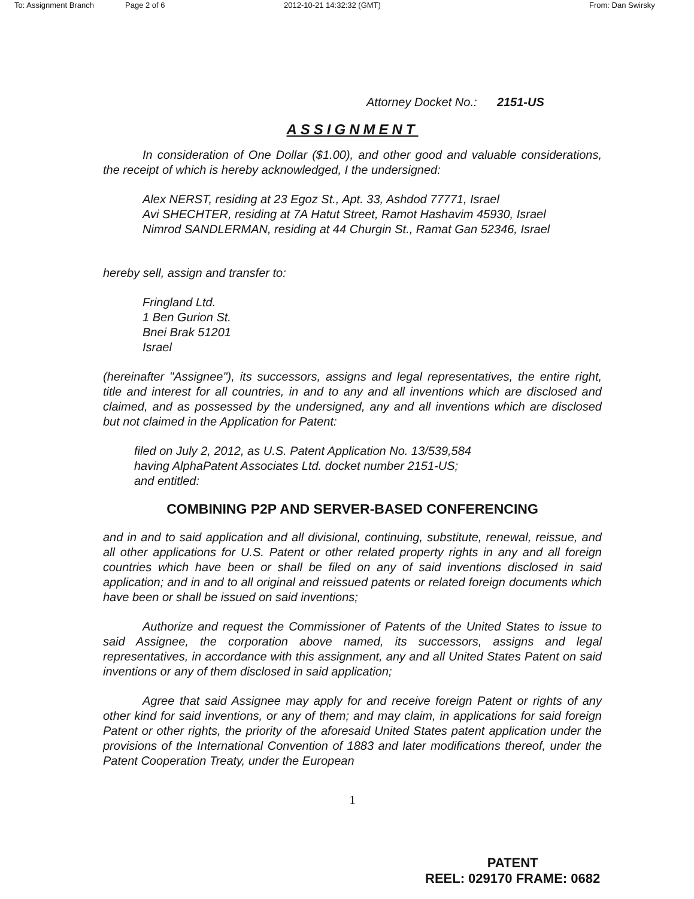To: Assignment Branch Page 2 of 6 2012-10-21 14:32:32 (GMT) From: Dan Swirsky
Attorney Docket No.: 2151-US
ASSIGNMENT
In consideration of One Dollar ($1.00), and other good and valuable considerations, the receipt of which is hereby acknowledged, I the undersigned:
Alex NERST, residing at 23 Egoz St., Apt. 33, Ashdod 77771, Israel
Avi SHECHTER, residing at 7A Hatut Street, Ramot Hashavim 45930, Israel
Nimrod SANDLERMAN, residing at 44 Churgin St., Ramat Gan 52346, Israel
hereby sell, assign and transfer to:
Fringland Ltd.
1 Ben Gurion St.
Bnei Brak 51201
Israel
(hereinafter "Assignee"), its successors, assigns and legal representatives, the entire right, title and interest for all countries, in and to any and all inventions which are disclosed and claimed, and as possessed by the undersigned, any and all inventions which are disclosed but not claimed in the Application for Patent:
filed on July 2, 2012, as U.S. Patent Application No. 13/539,584
having AlphaPatent Associates Ltd. docket number 2151-US;
and entitled:
COMBINING P2P AND SERVER-BASED CONFERENCING
and in and to said application and all divisional, continuing, substitute, renewal, reissue, and all other applications for U.S. Patent or other related property rights in any and all foreign countries which have been or shall be filed on any of said inventions disclosed in said application; and in and to all original and reissued patents or related foreign documents which have been or shall be issued on said inventions;
Authorize and request the Commissioner of Patents of the United States to issue to said Assignee, the corporation above named, its successors, assigns and legal representatives, in accordance with this assignment, any and all United States Patent on said inventions or any of them disclosed in said application;
Agree that said Assignee may apply for and receive foreign Patent or rights of any other kind for said inventions, or any of them; and may claim, in applications for said foreign Patent or other rights, the priority of the aforesaid United States patent application under the provisions of the International Convention of 1883 and later modifications thereof, under the Patent Cooperation Treaty, under the European
1
PATENT
REEL: 029170 FRAME: 0682